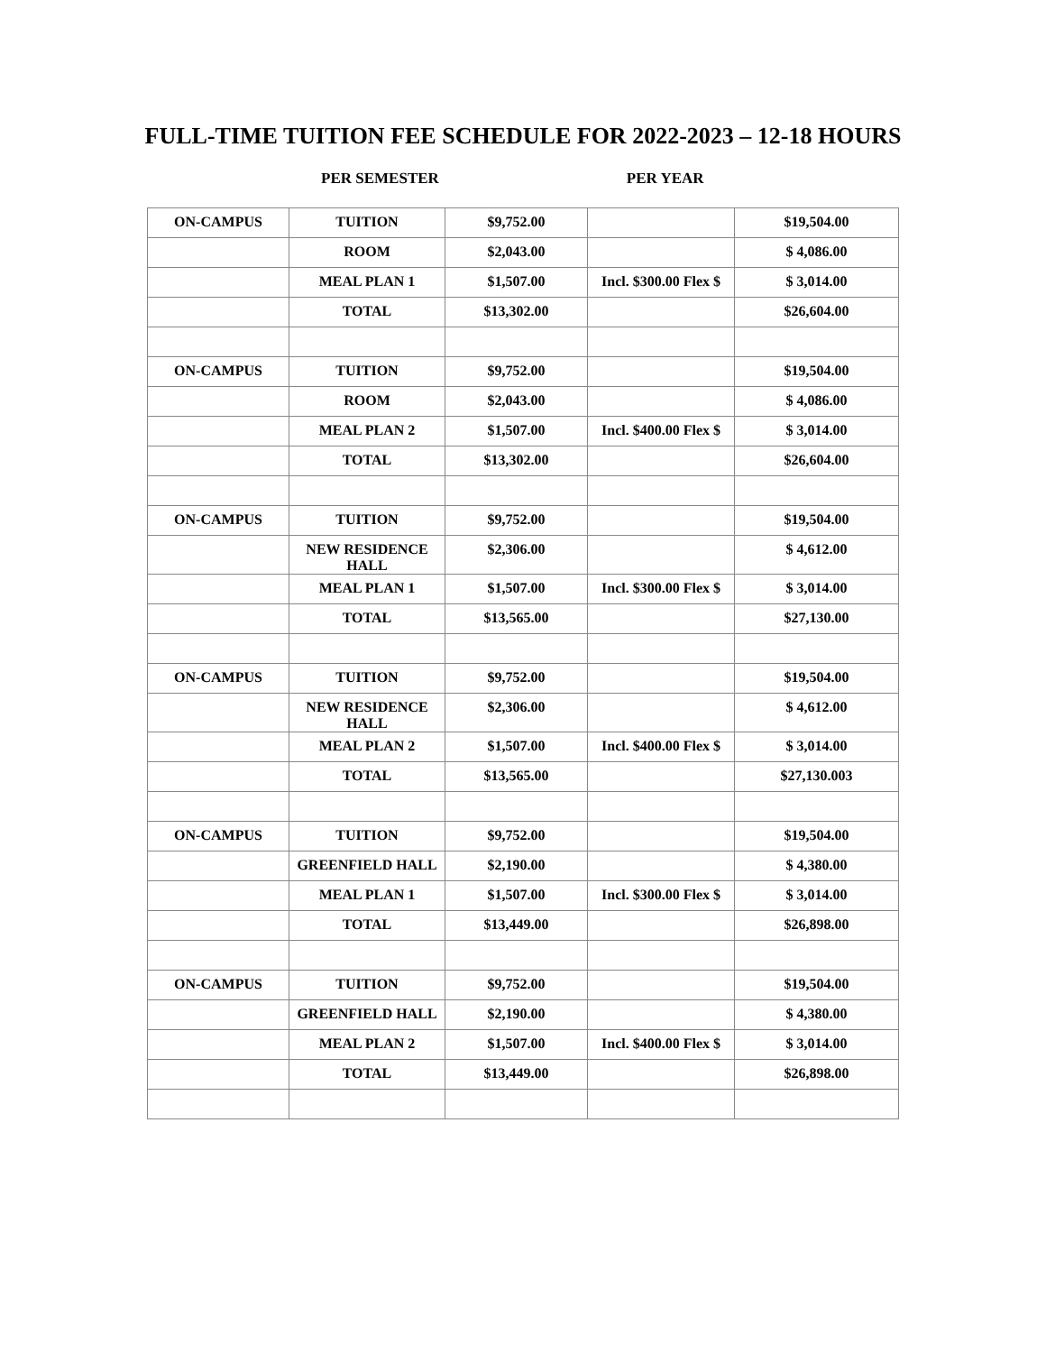FULL-TIME TUITION FEE SCHEDULE FOR 2022-2023 – 12-18 HOURS
PER SEMESTER PER YEAR
| ON-CAMPUS | TUITION | $9,752.00 | | $19,504.00 |
| | ROOM | $2,043.00 | | $ 4,086.00 |
| | MEAL PLAN 1 | $1,507.00 | Incl. $300.00 Flex $ | $ 3,014.00 |
| | TOTAL | $13,302.00 | | $26,604.00 |
| ON-CAMPUS | TUITION | $9,752.00 | | $19,504.00 |
| | ROOM | $2,043.00 | | $ 4,086.00 |
| | MEAL PLAN 2 | $1,507.00 | Incl. $400.00 Flex $ | $ 3,014.00 |
| | TOTAL | $13,302.00 | | $26,604.00 |
| ON-CAMPUS | TUITION | $9,752.00 | | $19,504.00 |
| | NEW RESIDENCE HALL | $2,306.00 | | $ 4,612.00 |
| | MEAL PLAN 1 | $1,507.00 | Incl. $300.00 Flex $ | $ 3,014.00 |
| | TOTAL | $13,565.00 | | $27,130.00 |
| ON-CAMPUS | TUITION | $9,752.00 | | $19,504.00 |
| | NEW RESIDENCE HALL | $2,306.00 | | $ 4,612.00 |
| | MEAL PLAN 2 | $1,507.00 | Incl. $400.00 Flex $ | $ 3,014.00 |
| | TOTAL | $13,565.00 | | $27,130.003 |
| ON-CAMPUS | TUITION | $9,752.00 | | $19,504.00 |
| | GREENFIELD HALL | $2,190.00 | | $ 4,380.00 |
| | MEAL PLAN 1 | $1,507.00 | Incl. $300.00 Flex $ | $ 3,014.00 |
| | TOTAL | $13,449.00 | | $26,898.00 |
| ON-CAMPUS | TUITION | $9,752.00 | | $19,504.00 |
| | GREENFIELD HALL | $2,190.00 | | $ 4,380.00 |
| | MEAL PLAN 2 | $1,507.00 | Incl. $400.00 Flex $ | $ 3,014.00 |
| | TOTAL | $13,449.00 | | $26,898.00 |